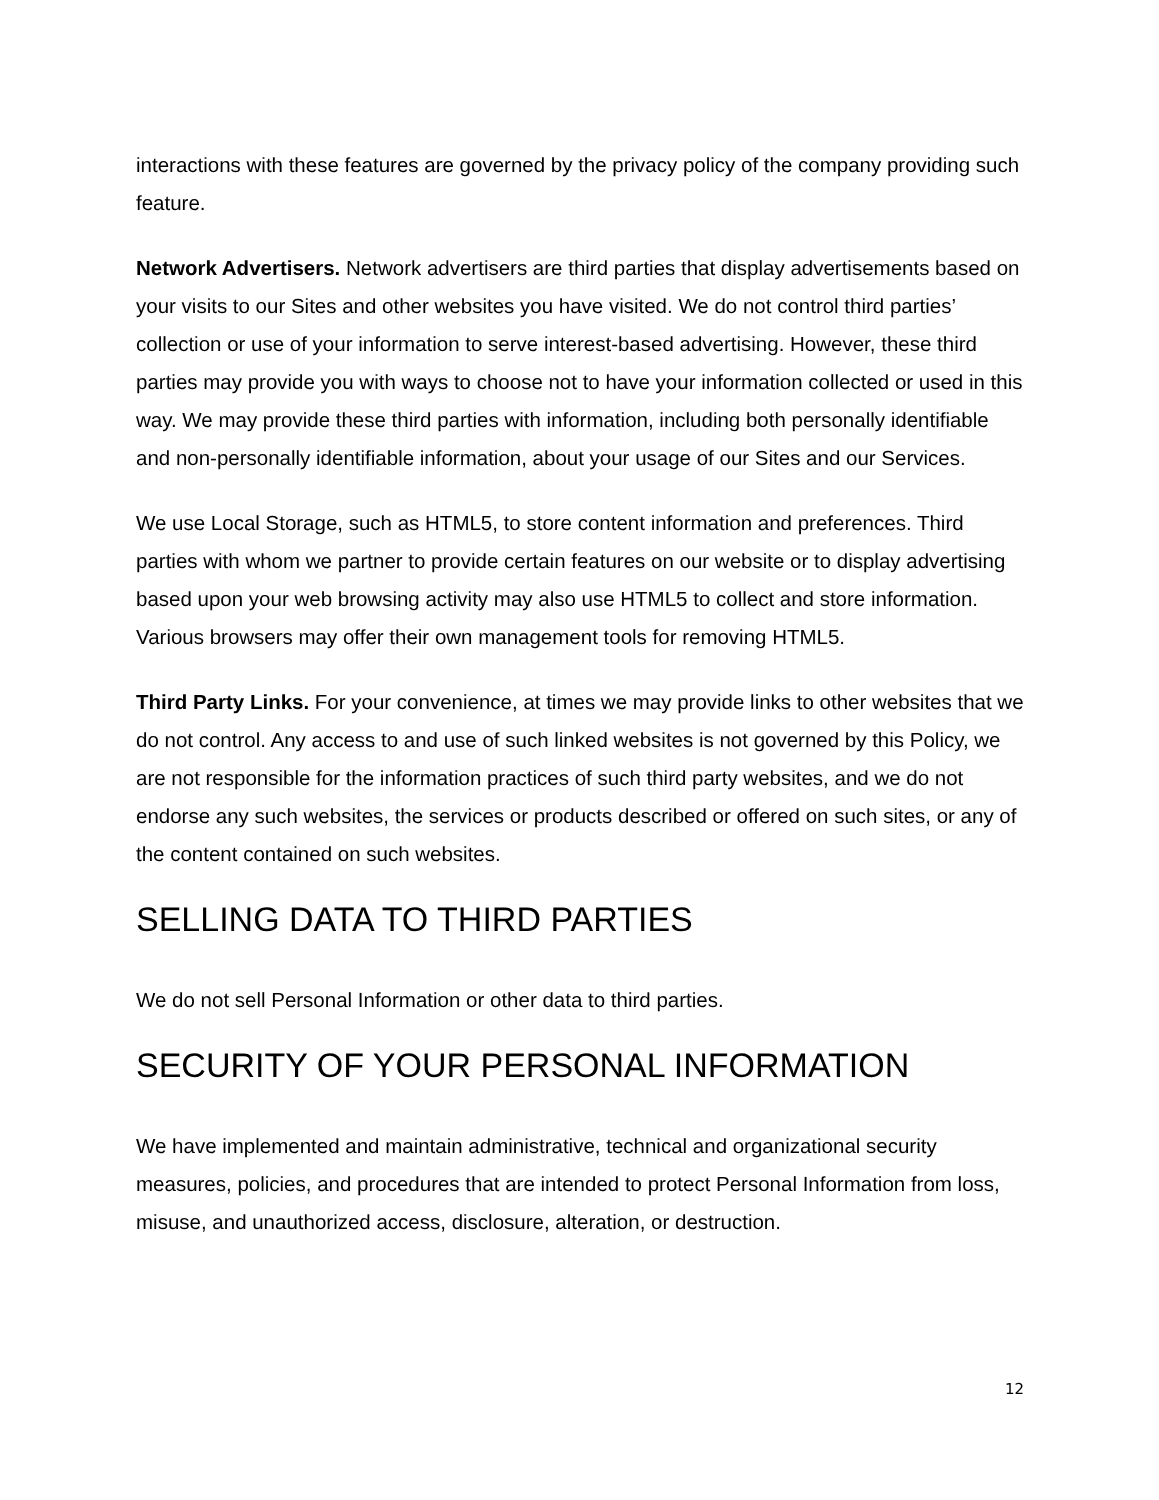interactions with these features are governed by the privacy policy of the company providing such feature.
Network Advertisers. Network advertisers are third parties that display advertisements based on your visits to our Sites and other websites you have visited. We do not control third parties’ collection or use of your information to serve interest-based advertising. However, these third parties may provide you with ways to choose not to have your information collected or used in this way. We may provide these third parties with information, including both personally identifiable and non-personally identifiable information, about your usage of our Sites and our Services.
We use Local Storage, such as HTML5, to store content information and preferences. Third parties with whom we partner to provide certain features on our website or to display advertising based upon your web browsing activity may also use HTML5 to collect and store information. Various browsers may offer their own management tools for removing HTML5.
Third Party Links. For your convenience, at times we may provide links to other websites that we do not control. Any access to and use of such linked websites is not governed by this Policy, we are not responsible for the information practices of such third party websites, and we do not endorse any such websites, the services or products described or offered on such sites, or any of the content contained on such websites.
SELLING DATA TO THIRD PARTIES
We do not sell Personal Information or other data to third parties.
SECURITY OF YOUR PERSONAL INFORMATION
We have implemented and maintain administrative, technical and organizational security measures, policies, and procedures that are intended to protect Personal Information from loss, misuse, and unauthorized access, disclosure, alteration, or destruction.
12